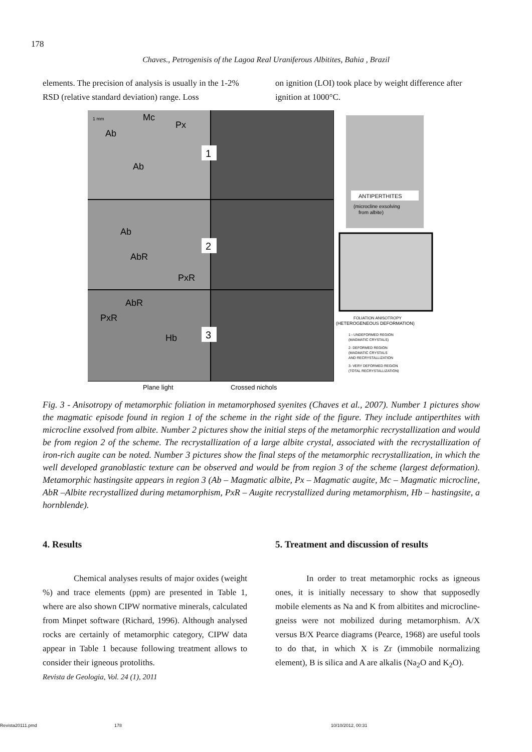178
Chaves., Petrogenisis of the Lagoa Real Uraniferous Albitites, Bahia , Brazil
elements. The precision of analysis is usually in the 1-2% RSD (relative standard deviation) range. Loss
on ignition (LOI) took place by weight difference after ignition at 1000°C.
1 mm
Mc
Px
Ab
Ab
Ab
AbR
PxR
AbR
PxR
Hb
1
2
3
ANTIPERTHITES
(microcline exsolving
from albite)
FOLIATION ANISOTROPY
(HETEROGENEOUS DEFORMATION)
1 - UNDEFORMED REGION
(MAGMATIC CRYSTALS)
2- DEFORMED REGION
(MAGMATIC CRYSTALS
AND RECRYSTALLIZATION
3- VERY DEFORMED REGION
(TOTAL RECRYSTALLIZATION)
Plane light
Crossed nichols
Fig. 3 - Anisotropy of metamorphic foliation in metamorphosed syenites (Chaves et al., 2007). Number 1 pictures show the magmatic episode found in region 1 of the scheme in the right side of the figure. They include antiperthites with microcline exsolved from albite. Number 2 pictures show the initial steps of the metamorphic recrystallization and would be from region 2 of the scheme. The recrystallization of a large albite crystal, associated with the recrystallization of iron-rich augite can be noted. Number 3 pictures show the final steps of the metamorphic recrystallization, in which the well developed granoblastic texture can be observed and would be from region 3 of the scheme (largest deformation). Metamorphic hastingsite appears in region 3 (Ab – Magmatic albite, Px – Magmatic augite, Mc – Magmatic microcline, AbR –Albite recrystallized during metamorphism, PxR – Augite recrystallized during metamorphism, Hb – hastingsite, a hornblende).
4. Results
Chemical analyses results of major oxides (weight %) and trace elements (ppm) are presented in Table 1, where are also shown CIPW normative minerals, calculated from Minpet software (Richard, 1996). Although analysed rocks are certainly of metamorphic category, CIPW data appear in Table 1 because following treatment allows to consider their igneous protoliths.
Revista de Geologia, Vol. 24 (1), 2011
5. Treatment and discussion of results
In order to treat metamorphic rocks as igneous ones, it is initially necessary to show that supposedly mobile elements as Na and K from albitites and microcline-gneiss were not mobilized during metamorphism. A/X versus B/X Pearce diagrams (Pearce, 1968) are useful tools to do that, in which X is Zr (immobile normalizing element), B is silica and A are alkalis (Na<sub>2</sub>O and K<sub>2</sub>O).
Revista20111.pmd 178 10/10/2012, 00:31